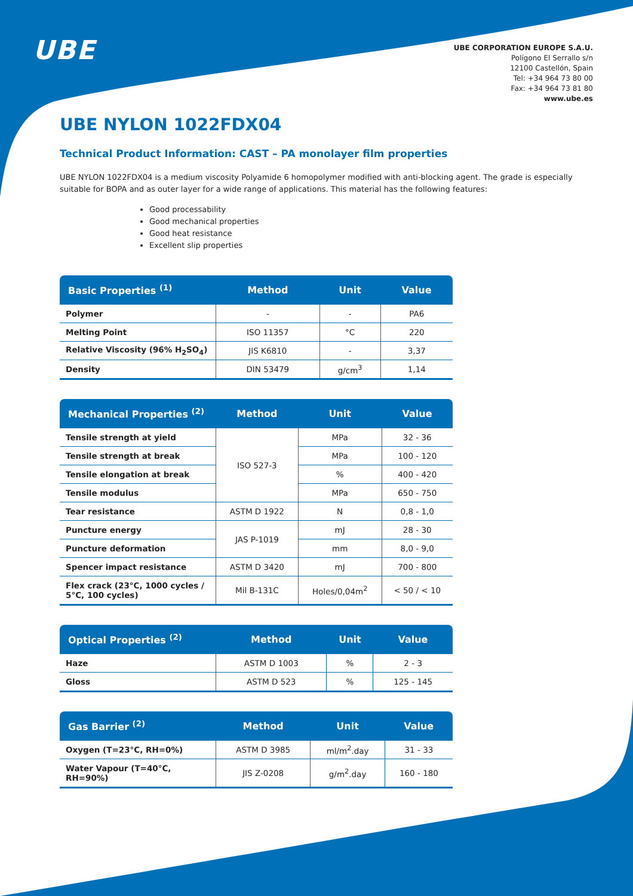UBE
UBE CORPORATION EUROPE S.A.U.
Polígono El Serrallo s/n
12100 Castellón, Spain
Tel: +34 964 73 80 00
Fax: +34 964 73 81 80
www.ube.es
UBE NYLON 1022FDX04
Technical Product Information: CAST – PA monolayer film properties
UBE NYLON 1022FDX04 is a medium viscosity Polyamide 6 homopolymer modified with anti-blocking agent. The grade is especially suitable for BOPA and as outer layer for a wide range of applications. This material has the following features:
Good processability
Good mechanical properties
Good heat resistance
Excellent slip properties
| Basic Properties <sup>(1)</sup> | Method | Unit | Value |
| --- | --- | --- | --- |
| Polymer | - | - | PA6 |
| Melting Point | ISO 11357 | °C | 220 |
| Relative Viscosity (96% H<sub>2</sub>SO<sub>4</sub>) | JIS K6810 | - | 3,37 |
| Density | DIN 53479 | g/cm<sup>3</sup> | 1,14 |
| Mechanical Properties <sup>(2)</sup> | Method | Unit | Value |
| --- | --- | --- | --- |
| Tensile strength at yield | ISO 527-3 | MPa | 32 - 36 |
| Tensile strength at break | | MPa | 100 - 120 |
| Tensile elongation at break | | % | 400 - 420 |
| Tensile modulus | | MPa | 650 - 750 |
| Tear resistance | ASTM D 1922 | N | 0,8 - 1,0 |
| Puncture energy | JAS P-1019 | mJ | 28 - 30 |
| Puncture deformation | | mm | 8,0 - 9,0 |
| Spencer impact resistance | ASTM D 3420 | mJ | 700 - 800 |
| Flex crack (23°C, 1000 cycles / 5°C, 100 cycles) | Mil B-131C | Holes/0,04m<sup>2</sup> | < 50 / < 10 |
| Optical Properties <sup>(2)</sup> | Method | Unit | Value |
| --- | --- | --- | --- |
| Haze | ASTM D 1003 | % | 2 - 3 |
| Gloss | ASTM D 523 | % | 125 - 145 |
| Gas Barrier <sup>(2)</sup> | Method | Unit | Value |
| --- | --- | --- | --- |
| Oxygen (T=23°C, RH=0%) | ASTM D 3985 | ml/m<sup>2</sup>.day | 31 - 33 |
| Water Vapour (T=40°C, RH=90%) | JIS Z-0208 | g/m<sup>2</sup>.day | 160 - 180 |